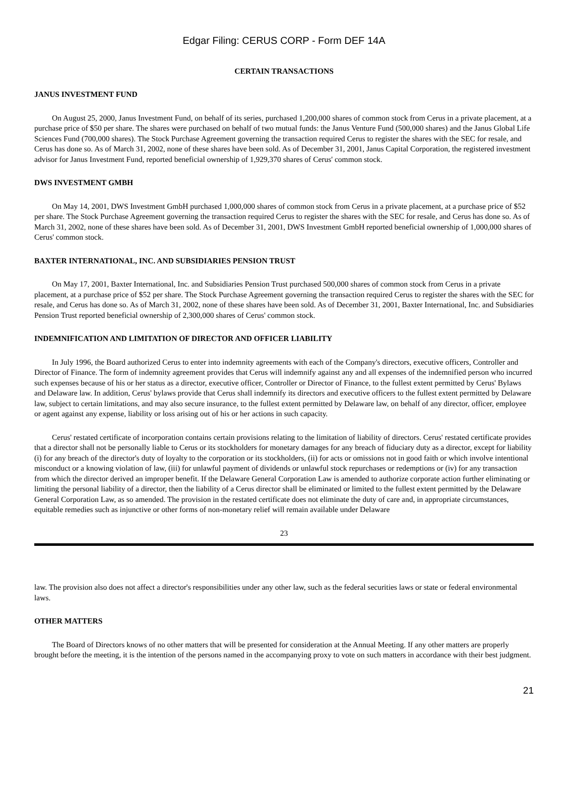Edgar Filing: CERUS CORP - Form DEF 14A
CERTAIN TRANSACTIONS
JANUS INVESTMENT FUND
On August 25, 2000, Janus Investment Fund, on behalf of its series, purchased 1,200,000 shares of common stock from Cerus in a private placement, at a purchase price of $50 per share. The shares were purchased on behalf of two mutual funds: the Janus Venture Fund (500,000 shares) and the Janus Global Life Sciences Fund (700,000 shares). The Stock Purchase Agreement governing the transaction required Cerus to register the shares with the SEC for resale, and Cerus has done so. As of March 31, 2002, none of these shares have been sold. As of December 31, 2001, Janus Capital Corporation, the registered investment advisor for Janus Investment Fund, reported beneficial ownership of 1,929,370 shares of Cerus' common stock.
DWS INVESTMENT GMBH
On May 14, 2001, DWS Investment GmbH purchased 1,000,000 shares of common stock from Cerus in a private placement, at a purchase price of $52 per share. The Stock Purchase Agreement governing the transaction required Cerus to register the shares with the SEC for resale, and Cerus has done so. As of March 31, 2002, none of these shares have been sold. As of December 31, 2001, DWS Investment GmbH reported beneficial ownership of 1,000,000 shares of Cerus' common stock.
BAXTER INTERNATIONAL, INC. AND SUBSIDIARIES PENSION TRUST
On May 17, 2001, Baxter International, Inc. and Subsidiaries Pension Trust purchased 500,000 shares of common stock from Cerus in a private placement, at a purchase price of $52 per share. The Stock Purchase Agreement governing the transaction required Cerus to register the shares with the SEC for resale, and Cerus has done so. As of March 31, 2002, none of these shares have been sold. As of December 31, 2001, Baxter International, Inc. and Subsidiaries Pension Trust reported beneficial ownership of 2,300,000 shares of Cerus' common stock.
INDEMNIFICATION AND LIMITATION OF DIRECTOR AND OFFICER LIABILITY
In July 1996, the Board authorized Cerus to enter into indemnity agreements with each of the Company's directors, executive officers, Controller and Director of Finance. The form of indemnity agreement provides that Cerus will indemnify against any and all expenses of the indemnified person who incurred such expenses because of his or her status as a director, executive officer, Controller or Director of Finance, to the fullest extent permitted by Cerus' Bylaws and Delaware law. In addition, Cerus' bylaws provide that Cerus shall indemnify its directors and executive officers to the fullest extent permitted by Delaware law, subject to certain limitations, and may also secure insurance, to the fullest extent permitted by Delaware law, on behalf of any director, officer, employee or agent against any expense, liability or loss arising out of his or her actions in such capacity.
Cerus' restated certificate of incorporation contains certain provisions relating to the limitation of liability of directors. Cerus' restated certificate provides that a director shall not be personally liable to Cerus or its stockholders for monetary damages for any breach of fiduciary duty as a director, except for liability (i) for any breach of the director's duty of loyalty to the corporation or its stockholders, (ii) for acts or omissions not in good faith or which involve intentional misconduct or a knowing violation of law, (iii) for unlawful payment of dividends or unlawful stock repurchases or redemptions or (iv) for any transaction from which the director derived an improper benefit. If the Delaware General Corporation Law is amended to authorize corporate action further eliminating or limiting the personal liability of a director, then the liability of a Cerus director shall be eliminated or limited to the fullest extent permitted by the Delaware General Corporation Law, as so amended. The provision in the restated certificate does not eliminate the duty of care and, in appropriate circumstances, equitable remedies such as injunctive or other forms of non-monetary relief will remain available under Delaware
23
law. The provision also does not affect a director's responsibilities under any other law, such as the federal securities laws or state or federal environmental laws.
OTHER MATTERS
The Board of Directors knows of no other matters that will be presented for consideration at the Annual Meeting. If any other matters are properly brought before the meeting, it is the intention of the persons named in the accompanying proxy to vote on such matters in accordance with their best judgment.
21